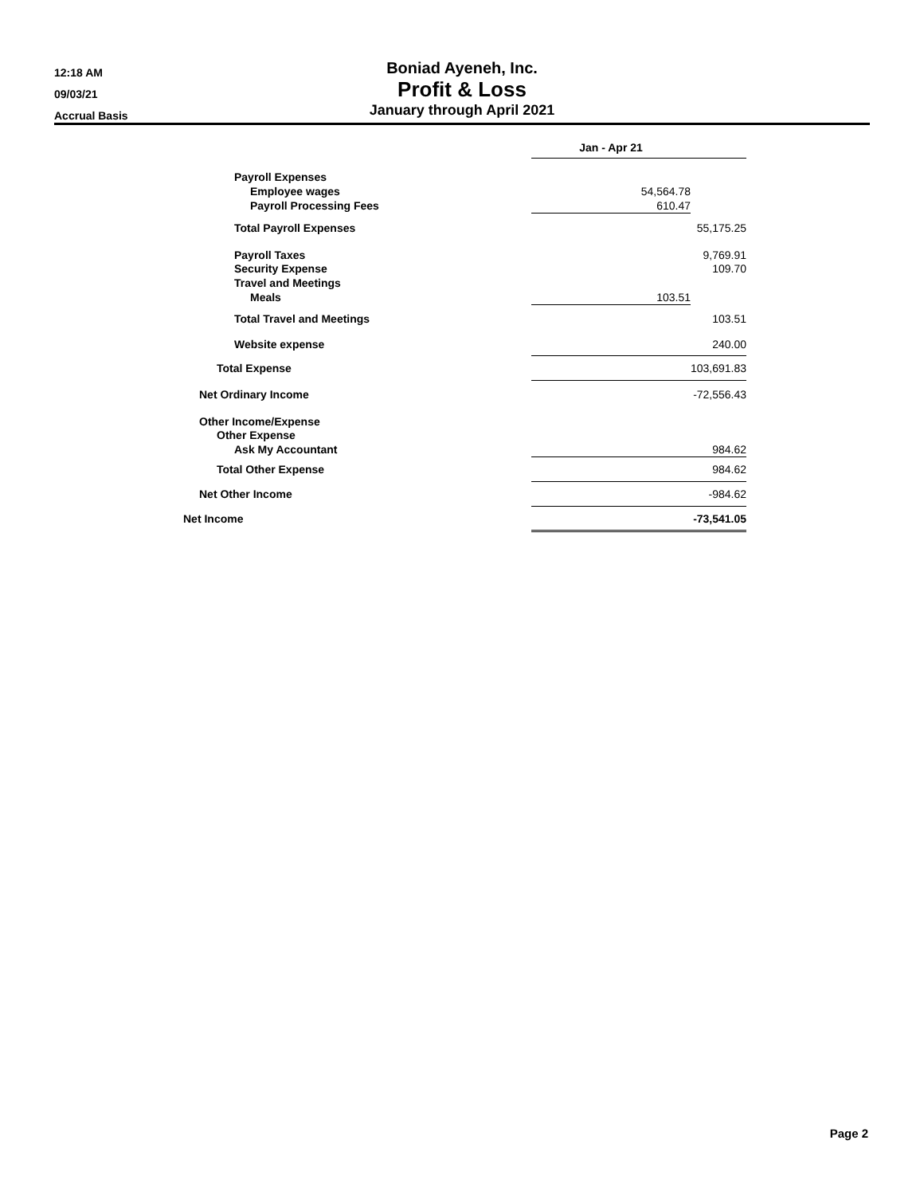12:18 AM
09/03/21
Accrual Basis
Boniad Ayeneh, Inc.
Profit & Loss
January through April 2021
| | Jan - Apr 21 | |
| Payroll Expenses | | |
| Employee wages | 54,564.78 | |
| Payroll Processing Fees | 610.47 | |
| Total Payroll Expenses | | 55,175.25 |
| Payroll Taxes | | 9,769.91 |
| Security Expense | | 109.70 |
| Travel and Meetings | | |
| Meals | 103.51 | |
| Total Travel and Meetings | | 103.51 |
| Website expense | | 240.00 |
| Total Expense | | 103,691.83 |
| Net Ordinary Income | | -72,556.43 |
| Other Income/Expense | | |
| Other Expense | | |
| Ask My Accountant | | 984.62 |
| Total Other Expense | | 984.62 |
| Net Other Income | | -984.62 |
| Net Income | | -73,541.05 |
Page 2